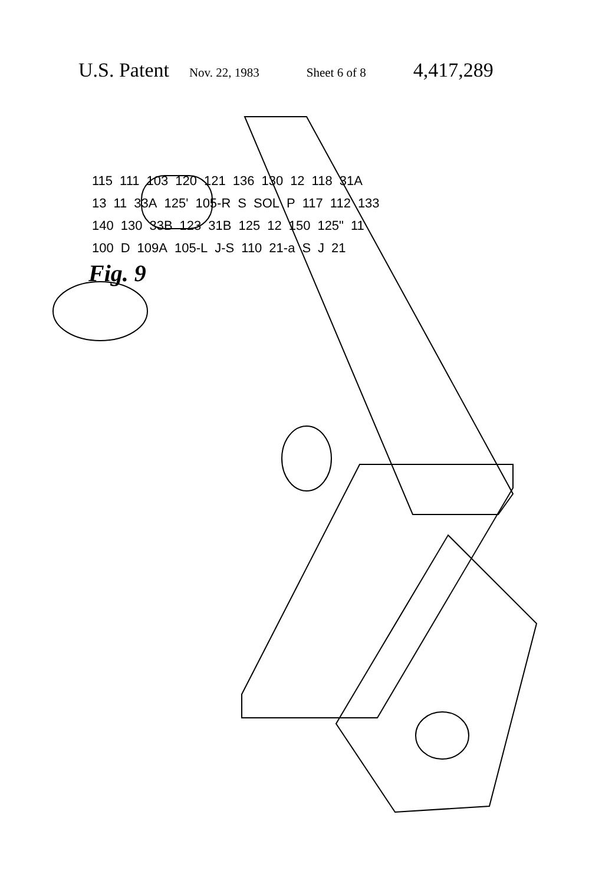U.S. Patent Nov. 22, 1983 Sheet 6 of 8 4,417,289
115 111 103 120 121 136 130 12 118 31A 13 11 33A 125' 105-R S SOL P 117 112 133 140 130 33B 123 31B 125 12 150 125" 11 100 D 109A 105-L J-S 110 21-a S J 21
Fig. 9